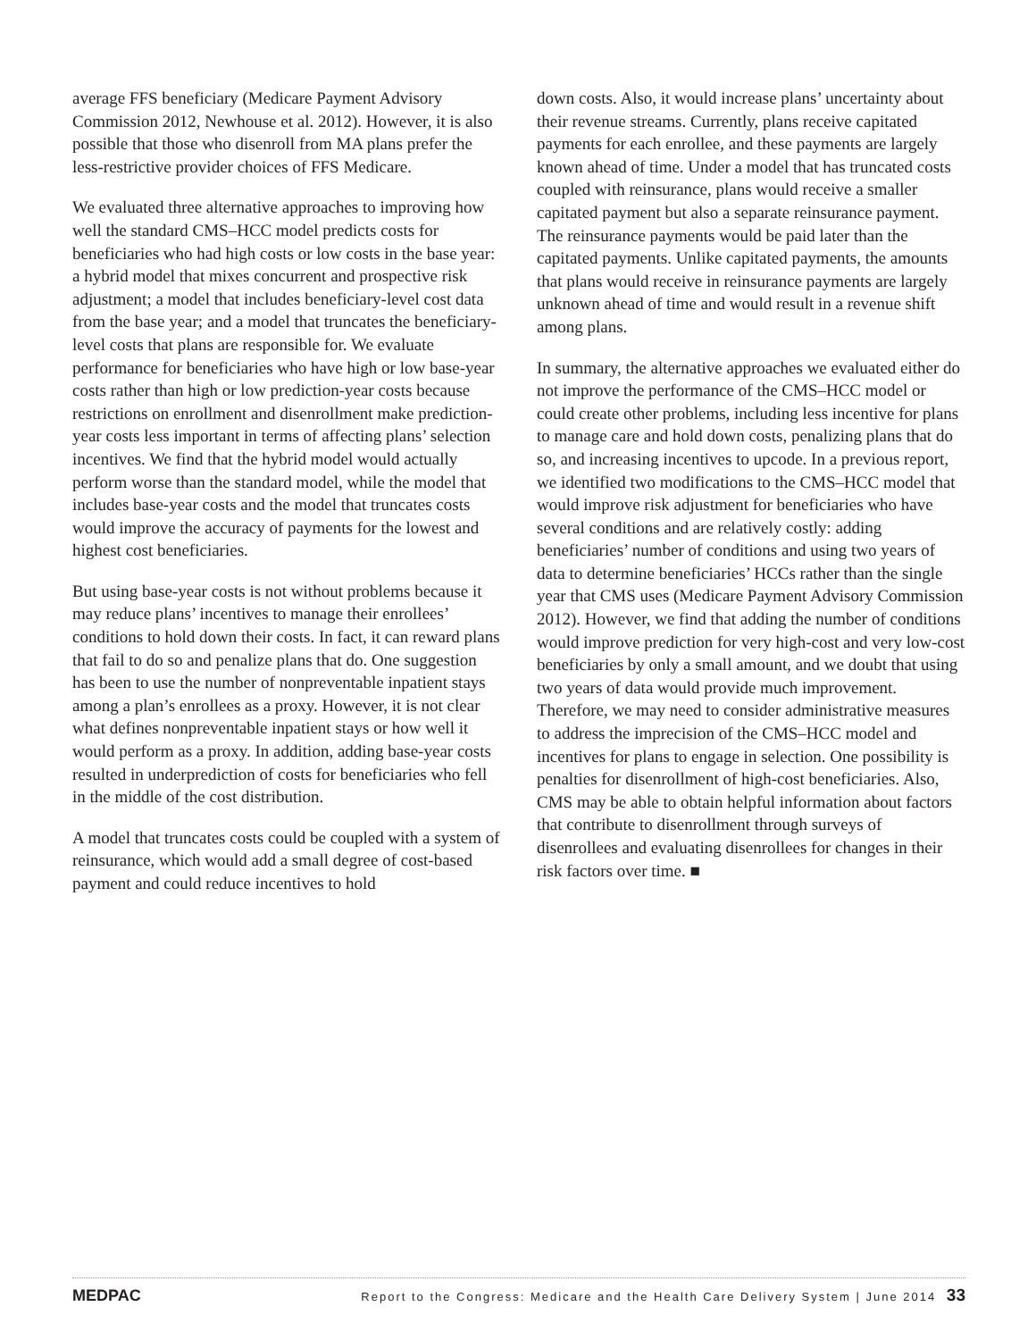average FFS beneficiary (Medicare Payment Advisory Commission 2012, Newhouse et al. 2012). However, it is also possible that those who disenroll from MA plans prefer the less-restrictive provider choices of FFS Medicare.
We evaluated three alternative approaches to improving how well the standard CMS–HCC model predicts costs for beneficiaries who had high costs or low costs in the base year: a hybrid model that mixes concurrent and prospective risk adjustment; a model that includes beneficiary-level cost data from the base year; and a model that truncates the beneficiary-level costs that plans are responsible for. We evaluate performance for beneficiaries who have high or low base-year costs rather than high or low prediction-year costs because restrictions on enrollment and disenrollment make prediction-year costs less important in terms of affecting plans’ selection incentives. We find that the hybrid model would actually perform worse than the standard model, while the model that includes base-year costs and the model that truncates costs would improve the accuracy of payments for the lowest and highest cost beneficiaries.
But using base-year costs is not without problems because it may reduce plans’ incentives to manage their enrollees’ conditions to hold down their costs. In fact, it can reward plans that fail to do so and penalize plans that do. One suggestion has been to use the number of nonpreventable inpatient stays among a plan’s enrollees as a proxy. However, it is not clear what defines nonpreventable inpatient stays or how well it would perform as a proxy. In addition, adding base-year costs resulted in underprediction of costs for beneficiaries who fell in the middle of the cost distribution.
A model that truncates costs could be coupled with a system of reinsurance, which would add a small degree of cost-based payment and could reduce incentives to hold
down costs. Also, it would increase plans’ uncertainty about their revenue streams. Currently, plans receive capitated payments for each enrollee, and these payments are largely known ahead of time. Under a model that has truncated costs coupled with reinsurance, plans would receive a smaller capitated payment but also a separate reinsurance payment. The reinsurance payments would be paid later than the capitated payments. Unlike capitated payments, the amounts that plans would receive in reinsurance payments are largely unknown ahead of time and would result in a revenue shift among plans.
In summary, the alternative approaches we evaluated either do not improve the performance of the CMS–HCC model or could create other problems, including less incentive for plans to manage care and hold down costs, penalizing plans that do so, and increasing incentives to upcode. In a previous report, we identified two modifications to the CMS–HCC model that would improve risk adjustment for beneficiaries who have several conditions and are relatively costly: adding beneficiaries’ number of conditions and using two years of data to determine beneficiaries’ HCCs rather than the single year that CMS uses (Medicare Payment Advisory Commission 2012). However, we find that adding the number of conditions would improve prediction for very high-cost and very low-cost beneficiaries by only a small amount, and we doubt that using two years of data would provide much improvement. Therefore, we may need to consider administrative measures to address the imprecision of the CMS–HCC model and incentives for plans to engage in selection. One possibility is penalties for disenrollment of high-cost beneficiaries. Also, CMS may be able to obtain helpful information about factors that contribute to disenrollment through surveys of disenrollees and evaluating disenrollees for changes in their risk factors over time. ■
MEDPAC Report to the Congress: Medicare and the Health Care Delivery System | June 2014 33